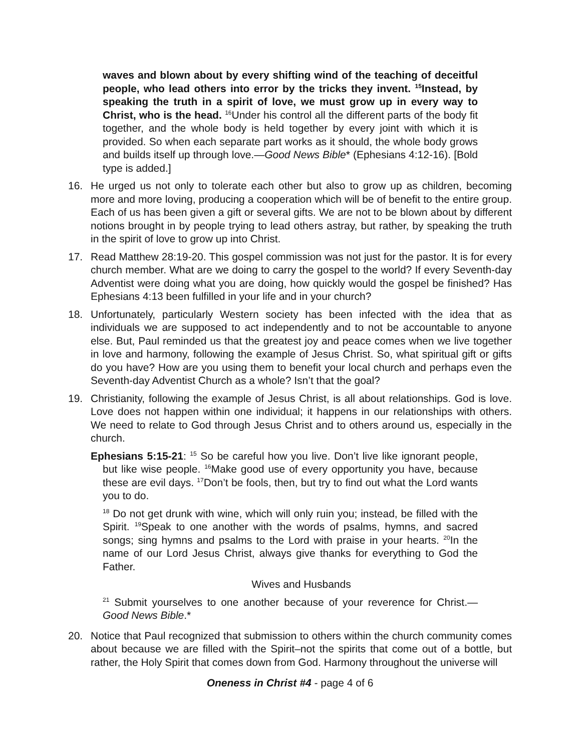waves and blown about by every shifting wind of the teaching of deceitful people, who lead others into error by the tricks they invent. <sup>15</sup>Instead, by speaking the truth in a spirit of love, we must grow up in every way to Christ, who is the head. <sup>16</sup>Under his control all the different parts of the body fit together, and the whole body is held together by every joint with which it is provided. So when each separate part works as it should, the whole body grows and builds itself up through love.—Good News Bible* (Ephesians 4:12-16). [Bold type is added.]
16. He urged us not only to tolerate each other but also to grow up as children, becoming more and more loving, producing a cooperation which will be of benefit to the entire group. Each of us has been given a gift or several gifts. We are not to be blown about by different notions brought in by people trying to lead others astray, but rather, by speaking the truth in the spirit of love to grow up into Christ.
17. Read Matthew 28:19-20. This gospel commission was not just for the pastor. It is for every church member. What are we doing to carry the gospel to the world? If every Seventh-day Adventist were doing what you are doing, how quickly would the gospel be finished? Has Ephesians 4:13 been fulfilled in your life and in your church?
18. Unfortunately, particularly Western society has been infected with the idea that as individuals we are supposed to act independently and to not be accountable to anyone else. But, Paul reminded us that the greatest joy and peace comes when we live together in love and harmony, following the example of Jesus Christ. So, what spiritual gift or gifts do you have? How are you using them to benefit your local church and perhaps even the Seventh-day Adventist Church as a whole? Isn’t that the goal?
19. Christianity, following the example of Jesus Christ, is all about relationships. God is love. Love does not happen within one individual; it happens in our relationships with others. We need to relate to God through Jesus Christ and to others around us, especially in the church.
Ephesians 5:15-21: <sup>15</sup> So be careful how you live. Don’t live like ignorant people, but like wise people. <sup>16</sup>Make good use of every opportunity you have, because these are evil days. <sup>17</sup>Don’t be fools, then, but try to find out what the Lord wants you to do.
<sup>18</sup> Do not get drunk with wine, which will only ruin you; instead, be filled with the Spirit. <sup>19</sup>Speak to one another with the words of psalms, hymns, and sacred songs; sing hymns and psalms to the Lord with praise in your hearts. <sup>20</sup>In the name of our Lord Jesus Christ, always give thanks for everything to God the Father.
Wives and Husbands
<sup>21</sup> Submit yourselves to one another because of your reverence for Christ.—Good News Bible.*
20. Notice that Paul recognized that submission to others within the church community comes about because we are filled with the Spirit–not the spirits that come out of a bottle, but rather, the Holy Spirit that comes down from God. Harmony throughout the universe will
Oneness in Christ #4 - page 4 of 6